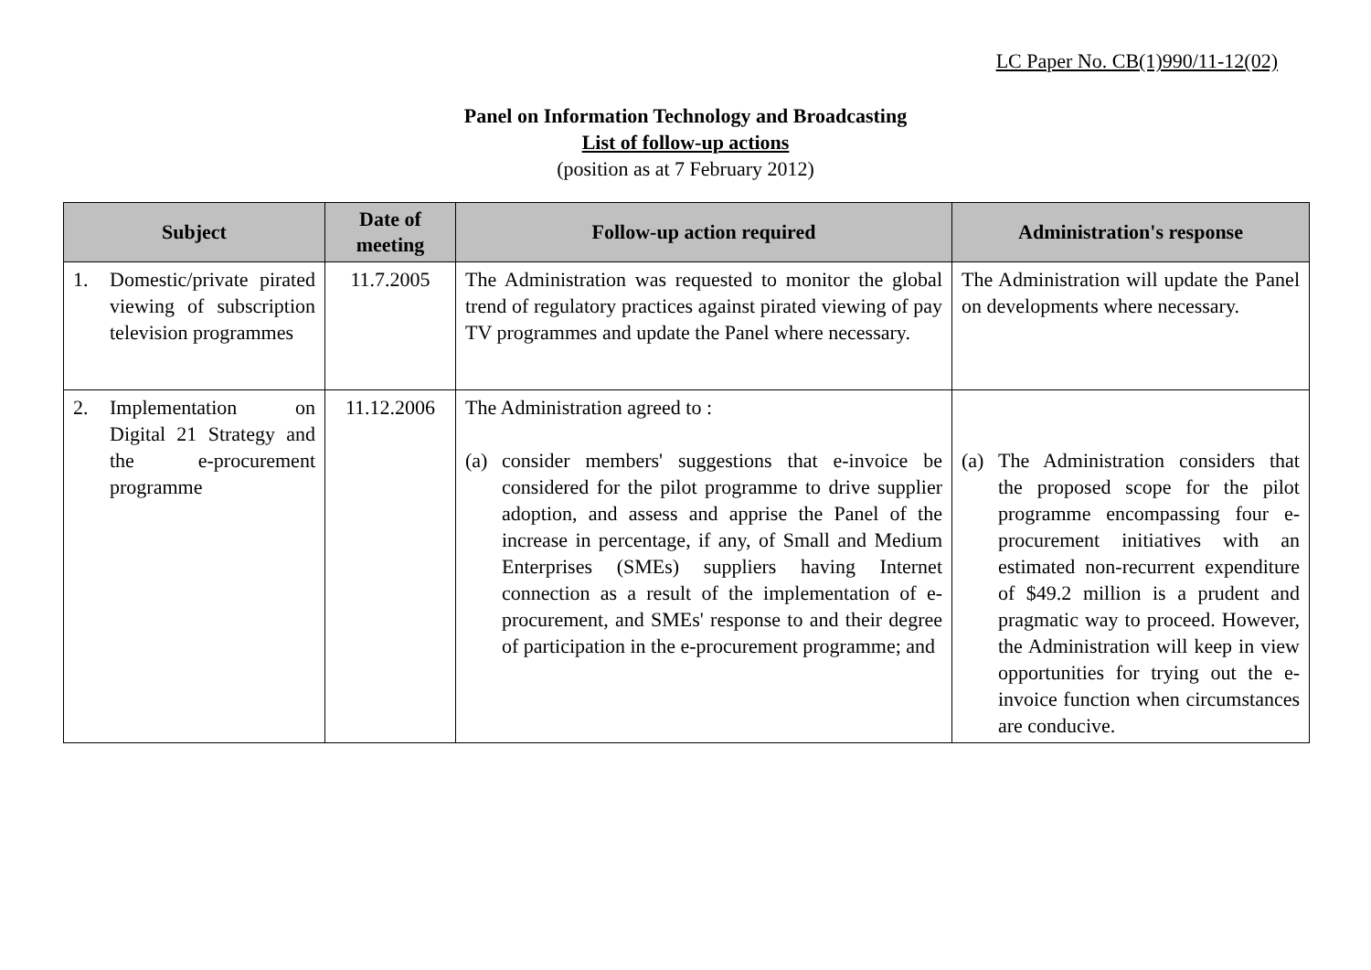LC Paper No. CB(1)990/11-12(02)
Panel on Information Technology and Broadcasting
List of follow-up actions
(position as at 7 February 2012)
| Subject | Date of meeting | Follow-up action required | Administration's response |
| --- | --- | --- | --- |
| 1. Domestic/private pirated viewing of subscription television programmes | 11.7.2005 | The Administration was requested to monitor the global trend of regulatory practices against pirated viewing of pay TV programmes and update the Panel where necessary. | The Administration will update the Panel on developments where necessary. |
| 2. Implementation on Digital 21 Strategy and the e-procurement programme | 11.12.2006 | The Administration agreed to : (a) consider members' suggestions that e-invoice be considered for the pilot programme to drive supplier adoption, and assess and apprise the Panel of the increase in percentage, if any, of Small and Medium Enterprises (SMEs) suppliers having Internet connection as a result of the implementation of e-procurement, and SMEs' response to and their degree of participation in the e-procurement programme; and | (a) The Administration considers that the proposed scope for the pilot programme encompassing four e-procurement initiatives with an estimated non-recurrent expenditure of $49.2 million is a prudent and pragmatic way to proceed. However, the Administration will keep in view opportunities for trying out the e-invoice function when circumstances are conducive. |